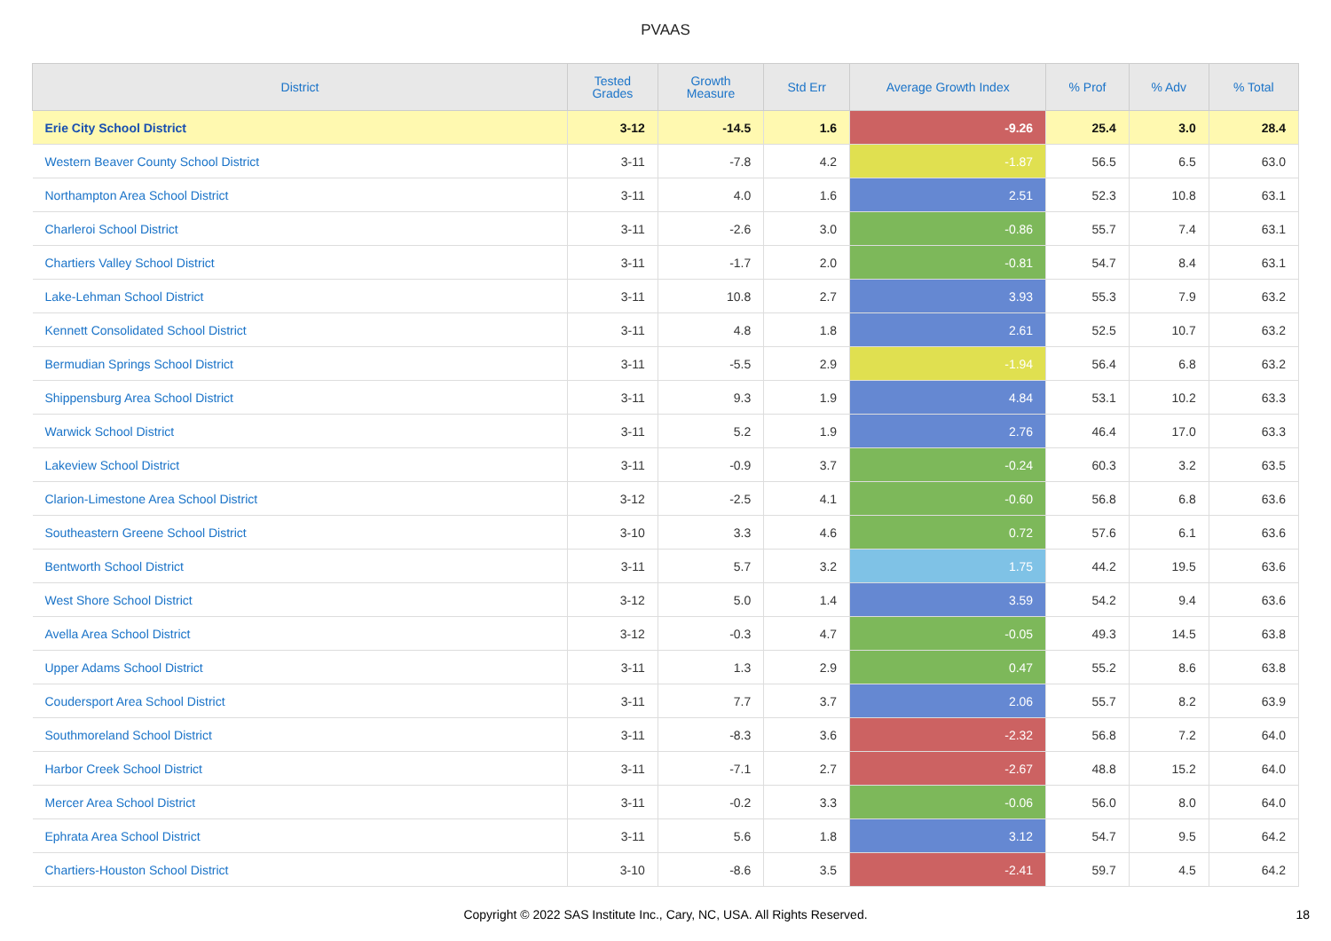PVAAS
| District | Tested Grades | Growth Measure | Std Err | Average Growth Index | % Prof | % Adv | % Total |
| --- | --- | --- | --- | --- | --- | --- | --- |
| Erie City School District | 3-12 | -14.5 | 1.6 | -9.26 | 25.4 | 3.0 | 28.4 |
| Western Beaver County School District | 3-11 | -7.8 | 4.2 | -1.87 | 56.5 | 6.5 | 63.0 |
| Northampton Area School District | 3-11 | 4.0 | 1.6 | 2.51 | 52.3 | 10.8 | 63.1 |
| Charleroi School District | 3-11 | -2.6 | 3.0 | -0.86 | 55.7 | 7.4 | 63.1 |
| Chartiers Valley School District | 3-11 | -1.7 | 2.0 | -0.81 | 54.7 | 8.4 | 63.1 |
| Lake-Lehman School District | 3-11 | 10.8 | 2.7 | 3.93 | 55.3 | 7.9 | 63.2 |
| Kennett Consolidated School District | 3-11 | 4.8 | 1.8 | 2.61 | 52.5 | 10.7 | 63.2 |
| Bermudian Springs School District | 3-11 | -5.5 | 2.9 | -1.94 | 56.4 | 6.8 | 63.2 |
| Shippensburg Area School District | 3-11 | 9.3 | 1.9 | 4.84 | 53.1 | 10.2 | 63.3 |
| Warwick School District | 3-11 | 5.2 | 1.9 | 2.76 | 46.4 | 17.0 | 63.3 |
| Lakeview School District | 3-11 | -0.9 | 3.7 | -0.24 | 60.3 | 3.2 | 63.5 |
| Clarion-Limestone Area School District | 3-12 | -2.5 | 4.1 | -0.60 | 56.8 | 6.8 | 63.6 |
| Southeastern Greene School District | 3-10 | 3.3 | 4.6 | 0.72 | 57.6 | 6.1 | 63.6 |
| Bentworth School District | 3-11 | 5.7 | 3.2 | 1.75 | 44.2 | 19.5 | 63.6 |
| West Shore School District | 3-12 | 5.0 | 1.4 | 3.59 | 54.2 | 9.4 | 63.6 |
| Avella Area School District | 3-12 | -0.3 | 4.7 | -0.05 | 49.3 | 14.5 | 63.8 |
| Upper Adams School District | 3-11 | 1.3 | 2.9 | 0.47 | 55.2 | 8.6 | 63.8 |
| Coudersport Area School District | 3-11 | 7.7 | 3.7 | 2.06 | 55.7 | 8.2 | 63.9 |
| Southmoreland School District | 3-11 | -8.3 | 3.6 | -2.32 | 56.8 | 7.2 | 64.0 |
| Harbor Creek School District | 3-11 | -7.1 | 2.7 | -2.67 | 48.8 | 15.2 | 64.0 |
| Mercer Area School District | 3-11 | -0.2 | 3.3 | -0.06 | 56.0 | 8.0 | 64.0 |
| Ephrata Area School District | 3-11 | 5.6 | 1.8 | 3.12 | 54.7 | 9.5 | 64.2 |
| Chartiers-Houston School District | 3-10 | -8.6 | 3.5 | -2.41 | 59.7 | 4.5 | 64.2 |
Copyright © 2022 SAS Institute Inc., Cary, NC, USA. All Rights Reserved. 18